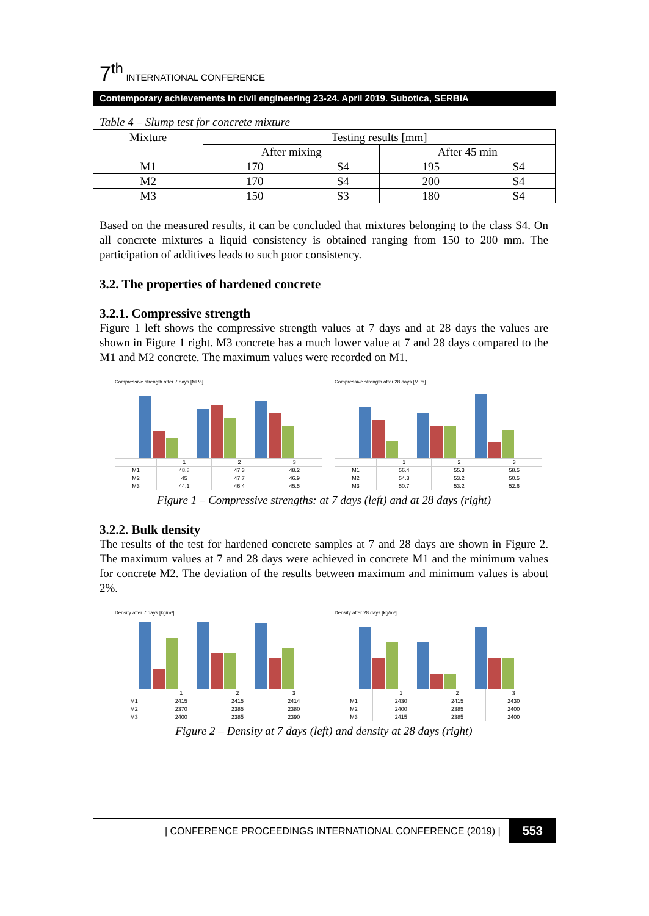7<sup>th</sup> INTERNATIONAL CONFERENCE
Contemporary achievements in civil engineering 23-24. April 2019. Subotica, SERBIA
Table 4 – Slump test for concrete mixture
| Mixture | Testing results [mm] | | | |
| --- | --- | --- | --- | --- |
| | After mixing | | After 45 min | |
| M1 | 170 | S4 | 195 | S4 |
| M2 | 170 | S4 | 200 | S4 |
| M3 | 150 | S3 | 180 | S4 |
Based on the measured results, it can be concluded that mixtures belonging to the class S4. On all concrete mixtures a liquid consistency is obtained ranging from 150 to 200 mm. The participation of additives leads to such poor consistency.
3.2. The properties of hardened concrete
3.2.1. Compressive strength
Figure 1 left shows the compressive strength values at 7 days and at 28 days the values are shown in Figure 1 right. M3 concrete has a much lower value at 7 and 28 days compared to the M1 and M2 concrete. The maximum values were recorded on M1.
Compressive strength after 7 days [MPa]
| | 1 | 2 | 3 |
| M1 | 48.8 | 47.3 | 48.2 |
| M2 | 45 | 47.7 | 46.9 |
| M3 | 44.1 | 46.4 | 45.5 |
Compressive strength after 28 days [MPa]
| | 1 | 2 | 3 |
| M1 | 56.4 | 55.3 | 58.5 |
| M2 | 54.3 | 53.2 | 50.5 |
| M3 | 50.7 | 53.2 | 52.6 |
Figure 1 – Compressive strengths: at 7 days (left) and at 28 days (right)
3.2.2. Bulk density
The results of the test for hardened concrete samples at 7 and 28 days are shown in Figure 2. The maximum values at 7 and 28 days were achieved in concrete M1 and the minimum values for concrete M2. The deviation of the results between maximum and minimum values is about 2%.
Density after 7 days [kg/m³]
| | 1 | 2 | 3 |
| M1 | 2415 | 2415 | 2414 |
| M2 | 2370 | 2385 | 2380 |
| M3 | 2400 | 2385 | 2390 |
Density after 28 days [kg/m³]
| | 1 | 2 | 3 |
| M1 | 2430 | 2415 | 2430 |
| M2 | 2400 | 2385 | 2400 |
| M3 | 2415 | 2385 | 2400 |
Figure 2 – Density at 7 days (left) and density at 28 days (right)
| CONFERENCE PROCEEDINGS INTERNATIONAL CONFERENCE (2019) | 553